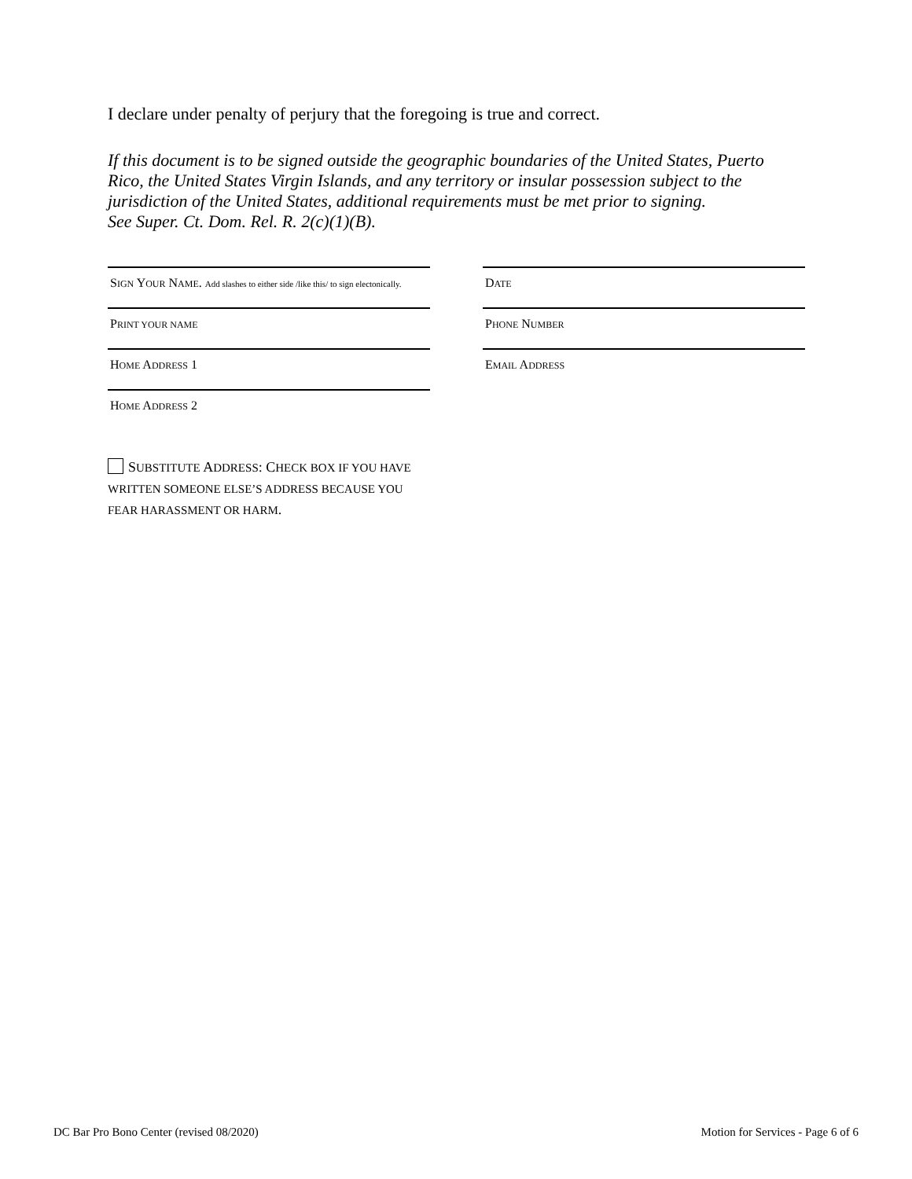I declare under penalty of perjury that the foregoing is true and correct.
If this document is to be signed outside the geographic boundaries of the United States, Puerto Rico, the United States Virgin Islands, and any territory or insular possession subject to the jurisdiction of the United States, additional requirements must be met prior to signing.
See Super. Ct. Dom. Rel. R. 2(c)(1)(B).
SIGN YOUR NAME. Add slashes to either side /like this/ to sign electonically.
DATE
PRINT YOUR NAME
PHONE NUMBER
HOME ADDRESS 1
EMAIL ADDRESS
HOME ADDRESS 2
SUBSTITUTE ADDRESS: CHECK BOX IF YOU HAVE WRITTEN SOMEONE ELSE’S ADDRESS BECAUSE YOU FEAR HARASSMENT OR HARM.
DC Bar Pro Bono Center (revised 08/2020) Motion for Services - Page 6 of 6